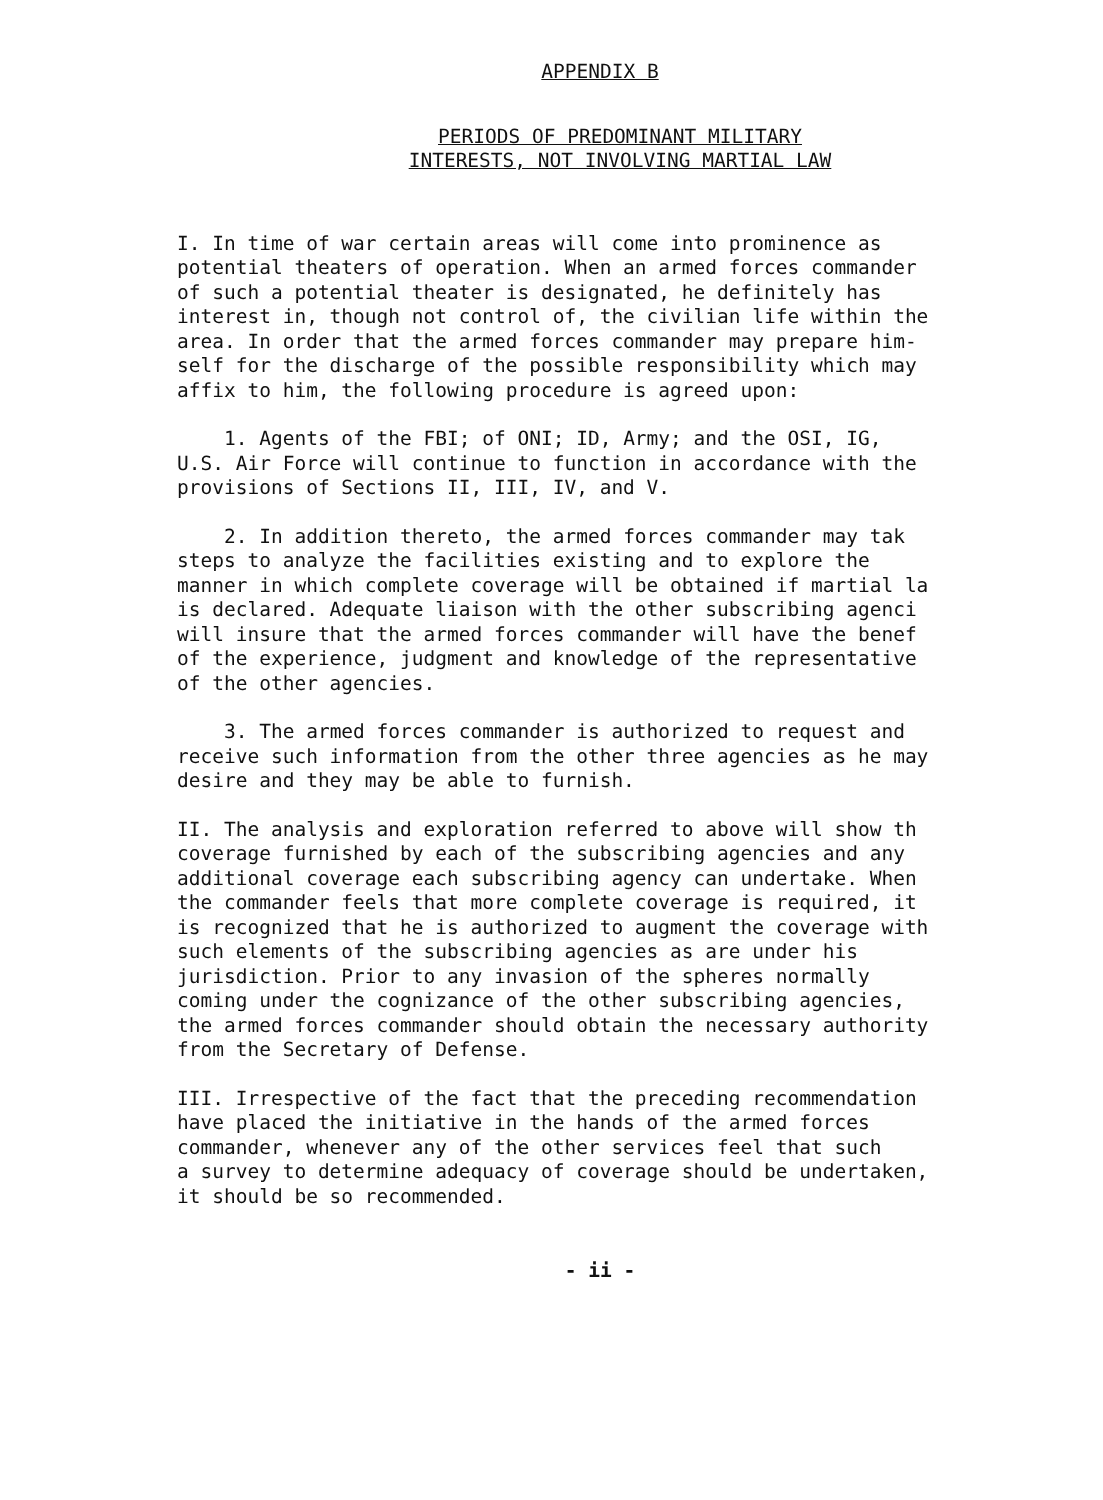APPENDIX B
PERIODS OF PREDOMINANT MILITARY
INTERESTS, NOT INVOLVING MARTIAL LAW
I. In time of war certain areas will come into prominence as potential theaters of operation. When an armed forces commander of such a potential theater is designated, he definitely has interest in, though not control of, the civilian life within the area. In order that the armed forces commander may prepare him- self for the discharge of the possible responsibility which may affix to him, the following procedure is agreed upon:
1. Agents of the FBI; of ONI; ID, Army; and the OSI, IG, U.S. Air Force will continue to function in accordance with the provisions of Sections II, III, IV, and V.
2. In addition thereto, the armed forces commander may tak steps to analyze the facilities existing and to explore the manner in which complete coverage will be obtained if martial la is declared. Adequate liaison with the other subscribing agenci will insure that the armed forces commander will have the benef of the experience, judgment and knowledge of the representative of the other agencies.
3. The armed forces commander is authorized to request and receive such information from the other three agencies as he may desire and they may be able to furnish.
II. The analysis and exploration referred to above will show th coverage furnished by each of the subscribing agencies and any additional coverage each subscribing agency can undertake. When the commander feels that more complete coverage is required, it is recognized that he is authorized to augment the coverage with such elements of the subscribing agencies as are under his jurisdiction. Prior to any invasion of the spheres normally coming under the cognizance of the other subscribing agencies, the armed forces commander should obtain the necessary authority from the Secretary of Defense.
III. Irrespective of the fact that the preceding recommendation have placed the initiative in the hands of the armed forces commander, whenever any of the other services feel that such a survey to determine adequacy of coverage should be undertaken, it should be so recommended.
- ii -